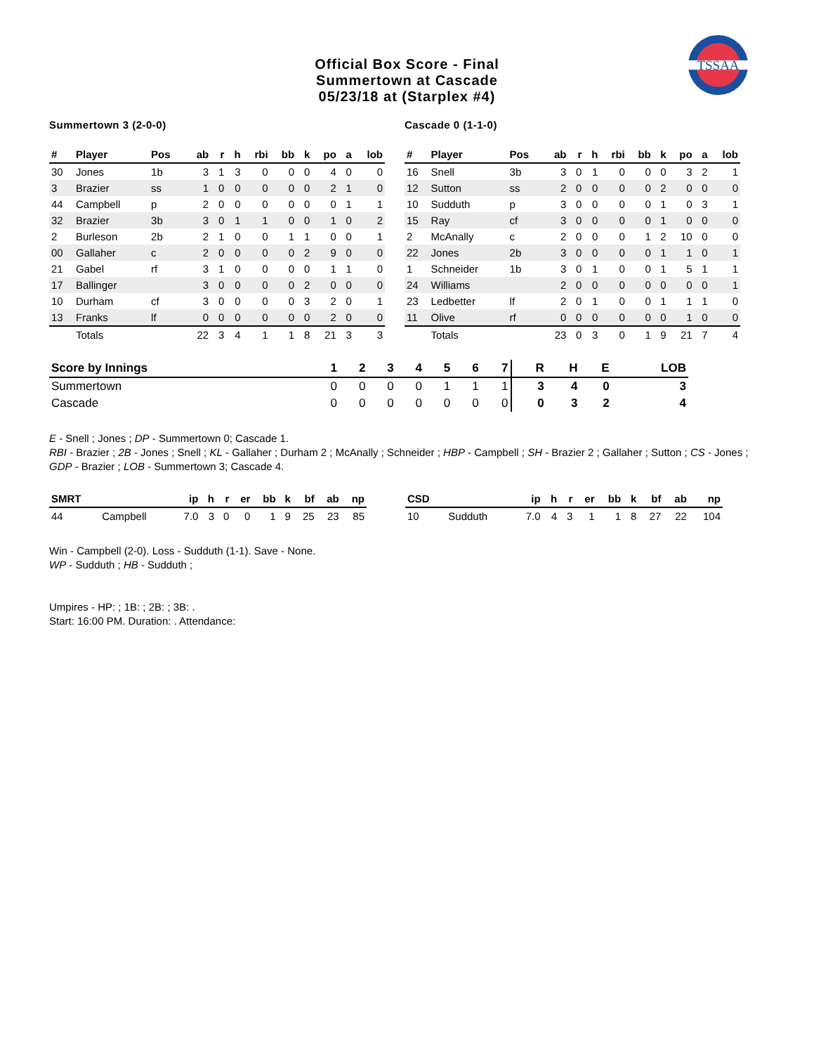TSSAA
Official Box Score - Final
Summertown at Cascade
05/23/18 at (Starplex #4)
Summertown 3 (2-0-0)
| # | Player | Pos | ab | r | h | rbi | bb | k | po | a | lob |
| --- | --- | --- | --- | --- | --- | --- | --- | --- | --- | --- | --- |
| 30 | Jones | 1b | 3 | 1 | 3 | 0 | 0 | 0 | 4 | 0 | 0 |
| 3 | Brazier | ss | 1 | 0 | 0 | 0 | 0 | 0 | 2 | 1 | 0 |
| 44 | Campbell | p | 2 | 0 | 0 | 0 | 0 | 0 | 0 | 1 | 1 |
| 32 | Brazier | 3b | 3 | 0 | 1 | 1 | 0 | 0 | 1 | 0 | 2 |
| 2 | Burleson | 2b | 2 | 1 | 0 | 0 | 1 | 1 | 0 | 0 | 1 |
| 00 | Gallaher | c | 2 | 0 | 0 | 0 | 0 | 2 | 9 | 0 | 0 |
| 21 | Gabel | rf | 3 | 1 | 0 | 0 | 0 | 0 | 1 | 1 | 0 |
| 17 | Ballinger | | 3 | 0 | 0 | 0 | 0 | 2 | 0 | 0 | 0 |
| 10 | Durham | cf | 3 | 0 | 0 | 0 | 0 | 3 | 2 | 0 | 1 |
| 13 | Franks | lf | 0 | 0 | 0 | 0 | 0 | 0 | 2 | 0 | 0 |
| | Totals | | 22 | 3 | 4 | 1 | 1 | 8 | 21 | 3 | 3 |
Cascade 0 (1-1-0)
| # | Player | Pos | ab | r | h | rbi | bb | k | po | a | lob |
| --- | --- | --- | --- | --- | --- | --- | --- | --- | --- | --- | --- |
| 16 | Snell | 3b | 3 | 0 | 1 | 0 | 0 | 0 | 3 | 2 | 1 |
| 12 | Sutton | ss | 2 | 0 | 0 | 0 | 0 | 2 | 0 | 0 | 0 |
| 10 | Sudduth | p | 3 | 0 | 0 | 0 | 0 | 1 | 0 | 3 | 1 |
| 15 | Ray | cf | 3 | 0 | 0 | 0 | 0 | 1 | 0 | 0 | 0 |
| 2 | McAnally | c | 2 | 0 | 0 | 0 | 1 | 2 | 10 | 0 | 0 |
| 22 | Jones | 2b | 3 | 0 | 0 | 0 | 0 | 1 | 1 | 0 | 1 |
| 1 | Schneider | 1b | 3 | 0 | 1 | 0 | 0 | 1 | 5 | 1 | 1 |
| 24 | Williams | | 2 | 0 | 0 | 0 | 0 | 0 | 0 | 0 | 1 |
| 23 | Ledbetter | lf | 2 | 0 | 1 | 0 | 0 | 1 | 1 | 1 | 0 |
| 11 | Olive | rf | 0 | 0 | 0 | 0 | 0 | 0 | 1 | 0 | 0 |
| | Totals | | 23 | 0 | 3 | 0 | 1 | 9 | 21 | 7 | 4 |
| Score by Innings | 1 | 2 | 3 | 4 | 5 | 6 | 7 | R | H | E | LOB |
| --- | --- | --- | --- | --- | --- | --- | --- | --- | --- | --- | --- |
| Summertown | 0 | 0 | 0 | 0 | 1 | 1 | 1 | 3 | 4 | 0 | 3 |
| Cascade | 0 | 0 | 0 | 0 | 0 | 0 | 0 | 0 | 3 | 2 | 4 |
E - Snell ; Jones ; DP - Summertown 0; Cascade 1.
RBI - Brazier ; 2B - Jones ; Snell ; KL - Gallaher ; Durham 2 ; McAnally ; Schneider ; HBP - Campbell ; SH - Brazier 2 ; Gallaher ; Sutton ; CS - Jones ; GDP - Brazier ; LOB - Summertown 3; Cascade 4.
| SMRT | | ip | h | r | er | bb | k | bf | ab | np |
| --- | --- | --- | --- | --- | --- | --- | --- | --- | --- | --- |
| 44 | Campbell | 7.0 | 3 | 0 | 0 | 1 | 9 | 25 | 23 | 85 |
| CSD | | ip | h | r | er | bb | k | bf | ab | np |
| --- | --- | --- | --- | --- | --- | --- | --- | --- | --- | --- |
| 10 | Sudduth | 7.0 | 4 | 3 | 1 | 1 | 8 | 27 | 22 | 104 |
Win - Campbell (2-0). Loss - Sudduth (1-1). Save - None.
WP - Sudduth ; HB - Sudduth ;
Umpires - HP: ; 1B: ; 2B: ; 3B: .
Start: 16:00 PM. Duration: . Attendance: